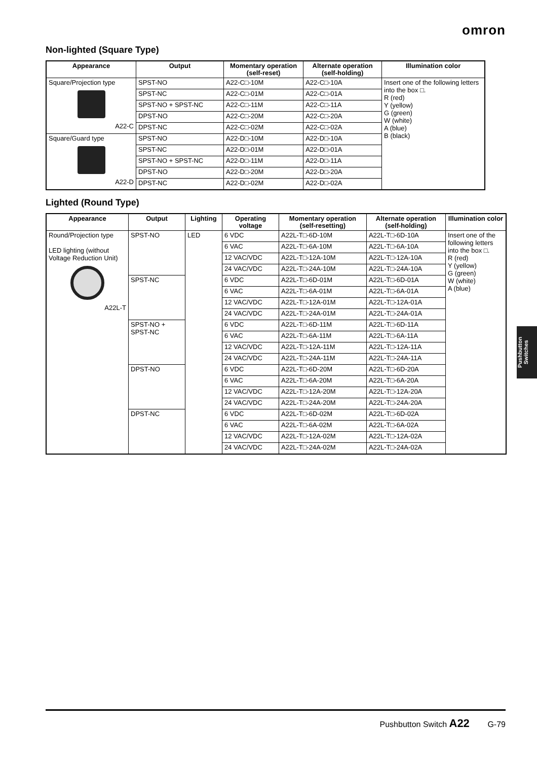omron
Non-lighted (Square Type)
| Appearance | Output | Momentary operation (self-reset) | Alternate operation (self-holding) | Illumination color |
| --- | --- | --- | --- | --- |
| Square/Projection type A22-C | SPST-NO | A22-C□-10M | A22-C□-10A | Insert one of the following letters into the box □. R (red) Y (yellow) G (green) W (white) A (blue) B (black) |
| | SPST-NC | A22-C□-01M | A22-C□-01A | |
| | SPST-NO + SPST-NC | A22-C□-11M | A22-C□-11A | |
| | DPST-NO | A22-C□-20M | A22-C□-20A | |
| | DPST-NC | A22-C□-02M | A22-C□-02A | |
| Square/Guard type A22-D | SPST-NO | A22-D□-10M | A22-D□-10A | |
| | SPST-NC | A22-D□-01M | A22-D□-01A | |
| | SPST-NO + SPST-NC | A22-D□-11M | A22-D□-11A | |
| | DPST-NO | A22-D□-20M | A22-D□-20A | |
| | DPST-NC | A22-D□-02M | A22-D□-02A | |
Lighted (Round Type)
| Appearance | Output | Lighting | Operating voltage | Momentary operation (self-resetting) | Alternate operation (self-holding) | Illumination color |
| --- | --- | --- | --- | --- | --- | --- |
| Round/Projection type LED lighting (without Voltage Reduction Unit) A22L-T | SPST-NO | LED | 6 VDC | A22L-T□-6D-10M | A22L-T□-6D-10A | Insert one of the following letters into the box □. R (red) Y (yellow) G (green) W (white) A (blue) |
| | | | 6 VAC | A22L-T□-6A-10M | A22L-T□-6A-10A | |
| | | | 12 VAC/VDC | A22L-T□-12A-10M | A22L-T□-12A-10A | |
| | | | 24 VAC/VDC | A22L-T□-24A-10M | A22L-T□-24A-10A | |
| | SPST-NC | | 6 VDC | A22L-T□-6D-01M | A22L-T□-6D-01A | |
| | | | 6 VAC | A22L-T□-6A-01M | A22L-T□-6A-01A | |
| | | | 12 VAC/VDC | A22L-T□-12A-01M | A22L-T□-12A-01A | |
| | | | 24 VAC/VDC | A22L-T□-24A-01M | A22L-T□-24A-01A | |
| | SPST-NO + SPST-NC | | 6 VDC | A22L-T□-6D-11M | A22L-T□-6D-11A | |
| | | | 6 VAC | A22L-T□-6A-11M | A22L-T□-6A-11A | |
| | | | 12 VAC/VDC | A22L-T□-12A-11M | A22L-T□-12A-11A | |
| | | | 24 VAC/VDC | A22L-T□-24A-11M | A22L-T□-24A-11A | |
| | DPST-NO | | 6 VDC | A22L-T□-6D-20M | A22L-T□-6D-20A | |
| | | | 6 VAC | A22L-T□-6A-20M | A22L-T□-6A-20A | |
| | | | 12 VAC/VDC | A22L-T□-12A-20M | A22L-T□-12A-20A | |
| | | | 24 VAC/VDC | A22L-T□-24A-20M | A22L-T□-24A-20A | |
| | DPST-NC | | 6 VDC | A22L-T□-6D-02M | A22L-T□-6D-02A | |
| | | | 6 VAC | A22L-T□-6A-02M | A22L-T□-6A-02A | |
| | | | 12 VAC/VDC | A22L-T□-12A-02M | A22L-T□-12A-02A | |
| | | | 24 VAC/VDC | A22L-T□-24A-02M | A22L-T□-24A-02A | |
Pushbutton Switches
Pushbutton Switch A22 G-79